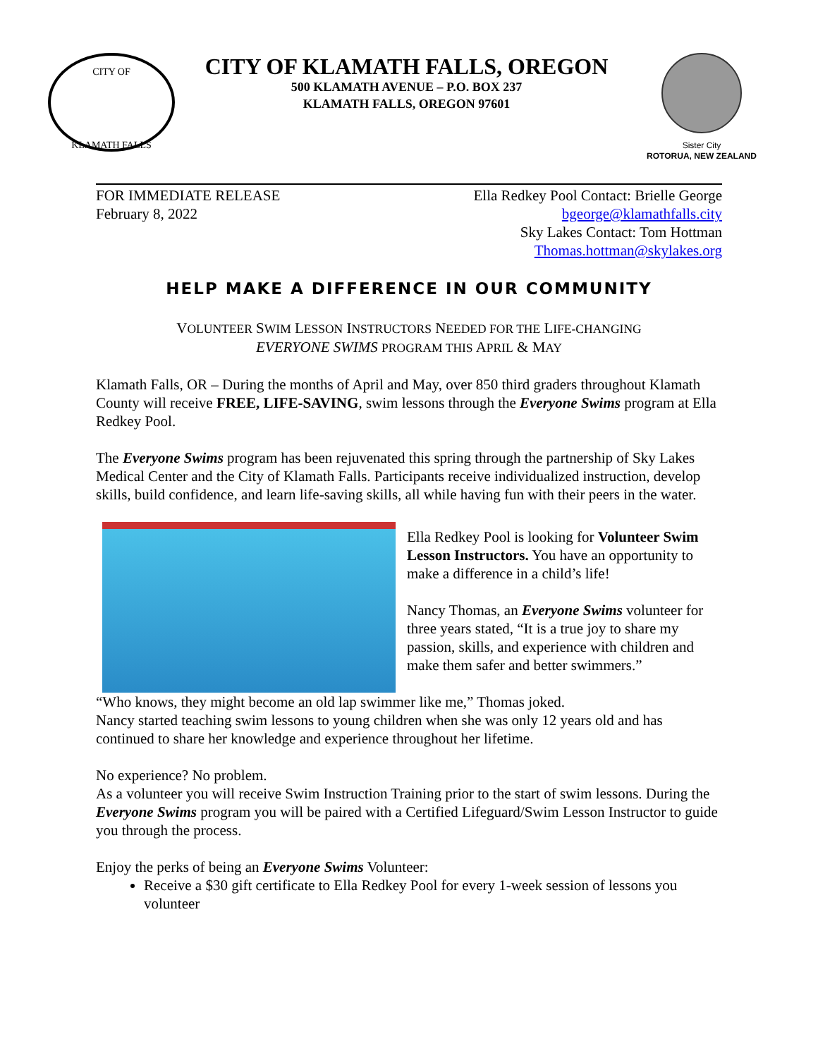CITY OF
KLAMATH FALLS
CITY OF KLAMATH FALLS, OREGON
500 KLAMATH AVENUE – P.O. BOX 237
KLAMATH FALLS, OREGON 97601
Sister City
ROTORUA, NEW ZEALAND
FOR IMMEDIATE RELEASE
February 8, 2022
Ella Redkey Pool Contact: Brielle George
bgeorge@klamathfalls.city
Sky Lakes Contact: Tom Hottman
Thomas.hottman@skylakes.org
HELP MAKE A DIFFERENCE IN OUR COMMUNITY
VOLUNTEER SWIM LESSON INSTRUCTORS NEEDED FOR THE LIFE-CHANGING
EVERYONE SWIMS PROGRAM THIS APRIL & MAY
Klamath Falls, OR – During the months of April and May, over 850 third graders throughout Klamath County will receive FREE, LIFE-SAVING, swim lessons through the Everyone Swims program at Ella Redkey Pool.
The Everyone Swims program has been rejuvenated this spring through the partnership of Sky Lakes Medical Center and the City of Klamath Falls. Participants receive individualized instruction, develop skills, build confidence, and learn life-saving skills, all while having fun with their peers in the water.
Ella Redkey Pool is looking for Volunteer Swim Lesson Instructors. You have an opportunity to make a difference in a child’s life!
Nancy Thomas, an Everyone Swims volunteer for three years stated, “It is a true joy to share my passion, skills, and experience with children and make them safer and better swimmers.”
“Who knows, they might become an old lap swimmer like me,” Thomas joked.
Nancy started teaching swim lessons to young children when she was only 12 years old and has continued to share her knowledge and experience throughout her lifetime.
No experience? No problem.
As a volunteer you will receive Swim Instruction Training prior to the start of swim lessons. During the Everyone Swims program you will be paired with a Certified Lifeguard/Swim Lesson Instructor to guide you through the process.
Enjoy the perks of being an Everyone Swims Volunteer:
Receive a $30 gift certificate to Ella Redkey Pool for every 1-week session of lessons you volunteer